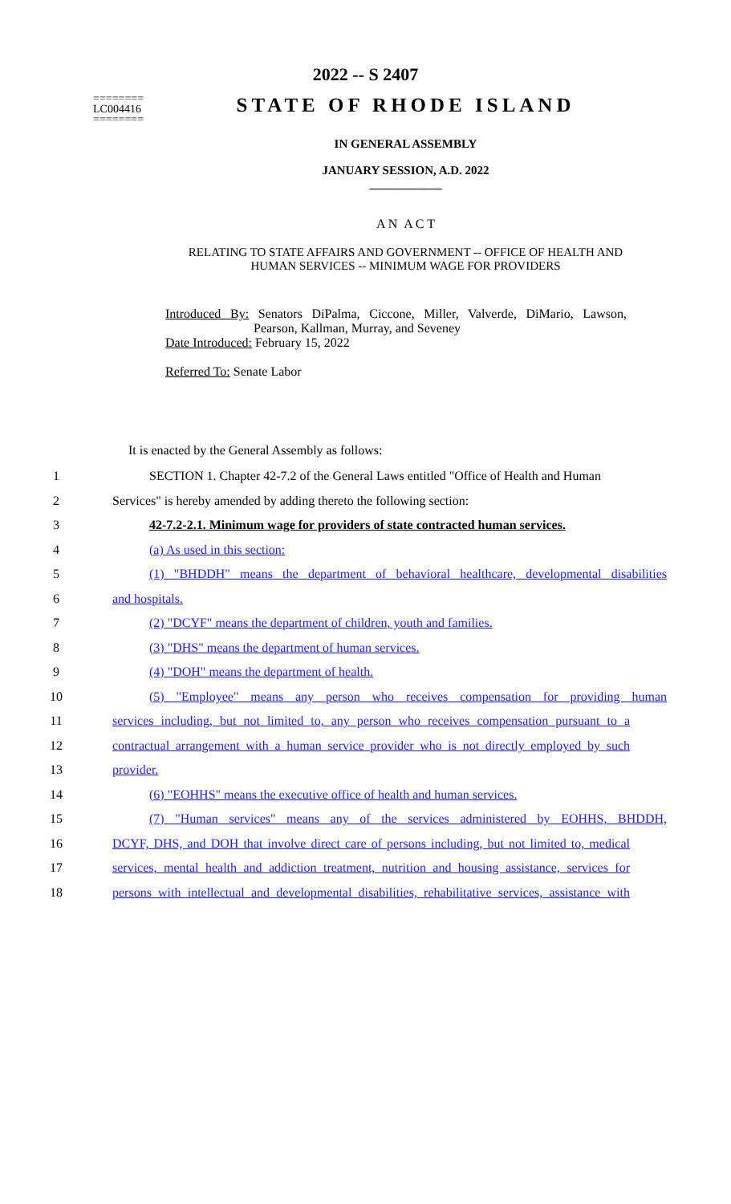2022 -- S 2407
========
LC004416
========
STATE OF RHODE ISLAND
IN GENERAL ASSEMBLY
JANUARY SESSION, A.D. 2022
____________
A N A C T
RELATING TO STATE AFFAIRS AND GOVERNMENT -- OFFICE OF HEALTH AND
HUMAN SERVICES -- MINIMUM WAGE FOR PROVIDERS
Introduced By: Senators DiPalma, Ciccone, Miller, Valverde, DiMario, Lawson, Pearson, Kallman, Murray, and Seveney
Date Introduced: February 15, 2022
Referred To: Senate Labor
It is enacted by the General Assembly as follows:
1 SECTION 1. Chapter 42-7.2 of the General Laws entitled "Office of Health and Human
2 Services" is hereby amended by adding thereto the following section:
3 42-7.2-2.1. Minimum wage for providers of state contracted human services.
4 (a) As used in this section:
5 (1) "BHDDH" means the department of behavioral healthcare, developmental disabilities
6 and hospitals.
7 (2) "DCYF" means the department of children, youth and families.
8 (3) "DHS" means the department of human services.
9 (4) "DOH" means the department of health.
10 (5) "Employee" means any person who receives compensation for providing human
11 services including, but not limited to, any person who receives compensation pursuant to a
12 contractual arrangement with a human service provider who is not directly employed by such
13 provider.
14 (6) "EOHHS" means the executive office of health and human services.
15 (7) "Human services" means any of the services administered by EOHHS, BHDDH,
16 DCYF, DHS, and DOH that involve direct care of persons including, but not limited to, medical
17 services, mental health and addiction treatment, nutrition and housing assistance, services for
18 persons with intellectual and developmental disabilities, rehabilitative services, assistance with